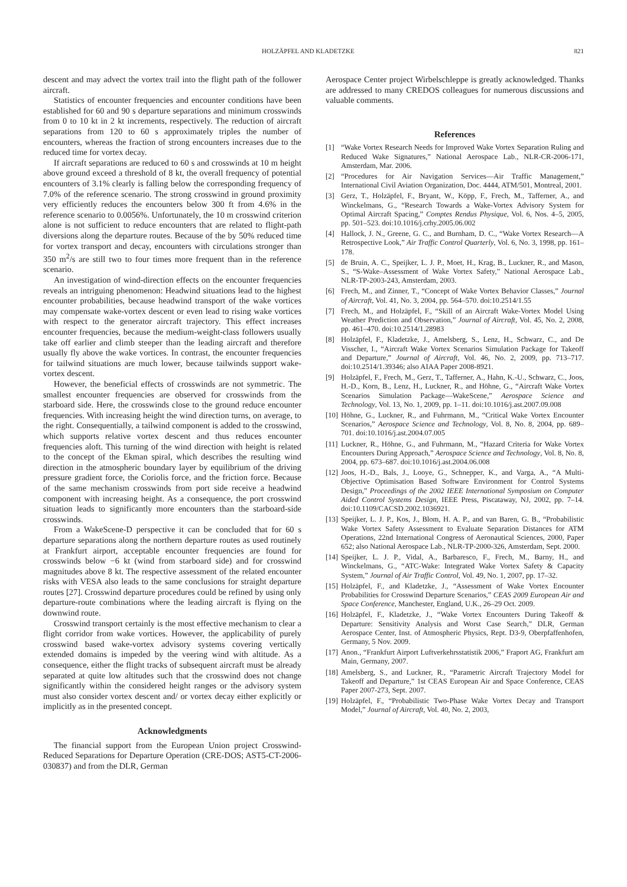HOLZÄPFEL AND KLADETZKE 821
descent and may advect the vortex trail into the flight path of the follower aircraft.
Statistics of encounter frequencies and encounter conditions have been established for 60 and 90 s departure separations and minimum crosswinds from 0 to 10 kt in 2 kt increments, respectively. The reduction of aircraft separations from 120 to 60 s approximately triples the number of encounters, whereas the fraction of strong encounters increases due to the reduced time for vortex decay.
If aircraft separations are reduced to 60 s and crosswinds at 10 m height above ground exceed a threshold of 8 kt, the overall frequency of potential encounters of 3.1% clearly is falling below the corresponding frequency of 7.0% of the reference scenario. The strong crosswind in ground proximity very efficiently reduces the encounters below 300 ft from 4.6% in the reference scenario to 0.0056%. Unfortunately, the 10 m crosswind criterion alone is not sufficient to reduce encounters that are related to flight-path diversions along the departure routes. Because of the by 50% reduced time for vortex transport and decay, encounters with circulations stronger than 350 m<sup>2</sup>/s are still two to four times more frequent than in the reference scenario.
An investigation of wind-direction effects on the encounter frequencies reveals an intriguing phenomenon: Headwind situations lead to the highest encounter probabilities, because headwind transport of the wake vortices may compensate wake-vortex descent or even lead to rising wake vortices with respect to the generator aircraft trajectory. This effect increases encounter frequencies, because the medium-weight-class followers usually take off earlier and climb steeper than the leading aircraft and therefore usually fly above the wake vortices. In contrast, the encounter frequencies for tailwind situations are much lower, because tailwinds support wake-vortex descent.
However, the beneficial effects of crosswinds are not symmetric. The smallest encounter frequencies are observed for crosswinds from the starboard side. Here, the crosswinds close to the ground reduce encounter frequencies. With increasing height the wind direction turns, on average, to the right. Consequentially, a tailwind component is added to the crosswind, which supports relative vortex descent and thus reduces encounter frequencies aloft. This turning of the wind direction with height is related to the concept of the Ekman spiral, which describes the resulting wind direction in the atmospheric boundary layer by equilibrium of the driving pressure gradient force, the Coriolis force, and the friction force. Because of the same mechanism crosswinds from port side receive a headwind component with increasing height. As a consequence, the port crosswind situation leads to significantly more encounters than the starboard-side crosswinds.
From a WakeScene-D perspective it can be concluded that for 60 s departure separations along the northern departure routes as used routinely at Frankfurt airport, acceptable encounter frequencies are found for crosswinds below −6 kt (wind from starboard side) and for crosswind magnitudes above 8 kt. The respective assessment of the related encounter risks with VESA also leads to the same conclusions for straight departure routes [27]. Crosswind departure procedures could be refined by using only departure-route combinations where the leading aircraft is flying on the downwind route.
Crosswind transport certainly is the most effective mechanism to clear a flight corridor from wake vortices. However, the applicability of purely crosswind based wake-vortex advisory systems covering vertically extended domains is impeded by the veering wind with altitude. As a consequence, either the flight tracks of subsequent aircraft must be already separated at quite low altitudes such that the crosswind does not change significantly within the considered height ranges or the advisory system must also consider vortex descent and/ or vortex decay either explicitly or implicitly as in the presented concept.
Acknowledgments
The financial support from the European Union project Crosswind-Reduced Separations for Departure Operation (CRE-DOS; AST5-CT-2006-030837) and from the DLR, German
Aerospace Center project Wirbelschleppe is greatly acknowledged. Thanks are addressed to many CREDOS colleagues for numerous discussions and valuable comments.
References
[1] “Wake Vortex Research Needs for Improved Wake Vortex Separation Ruling and Reduced Wake Signatures,” National Aerospace Lab., NLR-CR-2006-171, Amsterdam, Mar. 2006.
[2] “Procedures for Air Navigation Services—Air Traffic Management,” International Civil Aviation Organization, Doc. 4444, ATM/501, Montreal, 2001.
[3] Gerz, T., Holzäpfel, F., Bryant, W., Köpp, F., Frech, M., Tafferner, A., and Winckelmans, G., “Research Towards a Wake-Vortex Advisory System for Optimal Aircraft Spacing,” Comptes Rendus Physique, Vol. 6, Nos. 4–5, 2005, pp. 501–523. doi:10.1016/j.crhy.2005.06.002
[4] Hallock, J. N., Greene, G. C., and Burnham, D. C., “Wake Vortex Research—A Retrospective Look,” Air Traffic Control Quarterly, Vol. 6, No. 3, 1998, pp. 161–178.
[5] de Bruin, A. C., Speijker, L. J. P., Moet, H., Krag, B., Luckner, R., and Mason, S., “S-Wake–Assessment of Wake Vortex Safety,” National Aerospace Lab., NLR-TP-2003-243, Amsterdam, 2003.
[6] Frech, M., and Zinner, T., “Concept of Wake Vortex Behavior Classes,” Journal of Aircraft, Vol. 41, No. 3, 2004, pp. 564–570. doi:10.2514/1.55
[7] Frech, M., and Holzäpfel, F., “Skill of an Aircraft Wake-Vortex Model Using Weather Prediction and Observation,” Journal of Aircraft, Vol. 45, No. 2, 2008, pp. 461–470. doi:10.2514/1.28983
[8] Holzäpfel, F., Kladetzke, J., Amelsberg, S., Lenz, H., Schwarz, C., and De Visscher, I., “Aircraft Wake Vortex Scenarios Simulation Package for Takeoff and Departure,” Journal of Aircraft, Vol. 46, No. 2, 2009, pp. 713–717. doi:10.2514/1.39346; also AIAA Paper 2008-8921.
[9] Holzäpfel, F., Frech, M., Gerz, T., Tafferner, A., Hahn, K.-U., Schwarz, C., Joos, H.-D., Korn, B., Lenz, H., Luckner, R., and Höhne, G., “Aircraft Wake Vortex Scenarios Simulation Package—WakeScene,” Aerospace Science and Technology, Vol. 13, No. 1, 2009, pp. 1–11. doi:10.1016/j.ast.2007.09.008
[10] Höhne, G., Luckner, R., and Fuhrmann, M., “Critical Wake Vortex Encounter Scenarios,” Aerospace Science and Technology, Vol. 8, No. 8, 2004, pp. 689–701. doi:10.1016/j.ast.2004.07.005
[11] Luckner, R., Höhne, G., and Fuhrmann, M., “Hazard Criteria for Wake Vortex Encounters During Approach,” Aerospace Science and Technology, Vol. 8, No. 8, 2004, pp. 673–687. doi:10.1016/j.ast.2004.06.008
[12] Joos, H.-D., Bals, J., Looye, G., Schnepper, K., and Varga, A., “A Multi-Objective Optimisation Based Software Environment for Control Systems Design,” Proceedings of the 2002 IEEE International Symposium on Computer Aided Control Systems Design, IEEE Press, Piscataway, NJ, 2002, pp. 7–14. doi:10.1109/CACSD.2002.1036921.
[13] Speijker, L. J. P., Kos, J., Blom, H. A. P., and van Baren, G. B., “Probabilistic Wake Vortex Safety Assessment to Evaluate Separation Distances for ATM Operations, 22nd International Congress of Aeronautical Sciences, 2000, Paper 652; also National Aerospace Lab., NLR-TP-2000-326, Amsterdam, Sept. 2000.
[14] Speijker, L. J. P., Vidal, A., Barbaresco, F., Frech, M., Barny, H., and Winckelmans, G., “ATC-Wake: Integrated Wake Vortex Safety & Capacity System,” Journal of Air Traffic Control, Vol. 49, No. 1, 2007, pp. 17–32.
[15] Holzäpfel, F., and Kladetzke, J., “Assessment of Wake Vortex Encounter Probabilities for Crosswind Departure Scenarios,” CEAS 2009 European Air and Space Conference, Manchester, England, U.K., 26–29 Oct. 2009.
[16] Holzäpfel, F., Kladetzke, J., “Wake Vortex Encounters During Takeoff & Departure: Sensitivity Analysis and Worst Case Search,” DLR, German Aerospace Center, Inst. of Atmospheric Physics, Rept. D3-9, Oberpfaffenhofen, Germany, 5 Nov. 2009.
[17] Anon., “Frankfurt Airport Luftverkehrsstatistik 2006,” Fraport AG, Frankfurt am Main, Germany, 2007.
[18] Amelsberg, S., and Luckner, R., “Parametric Aircraft Trajectory Model for Takeoff and Departure,” 1st CEAS European Air and Space Conference, CEAS Paper 2007-273, Sept. 2007.
[19] Holzäpfel, F., “Probabilistic Two-Phase Wake Vortex Decay and Transport Model,” Journal of Aircraft, Vol. 40, No. 2, 2003,